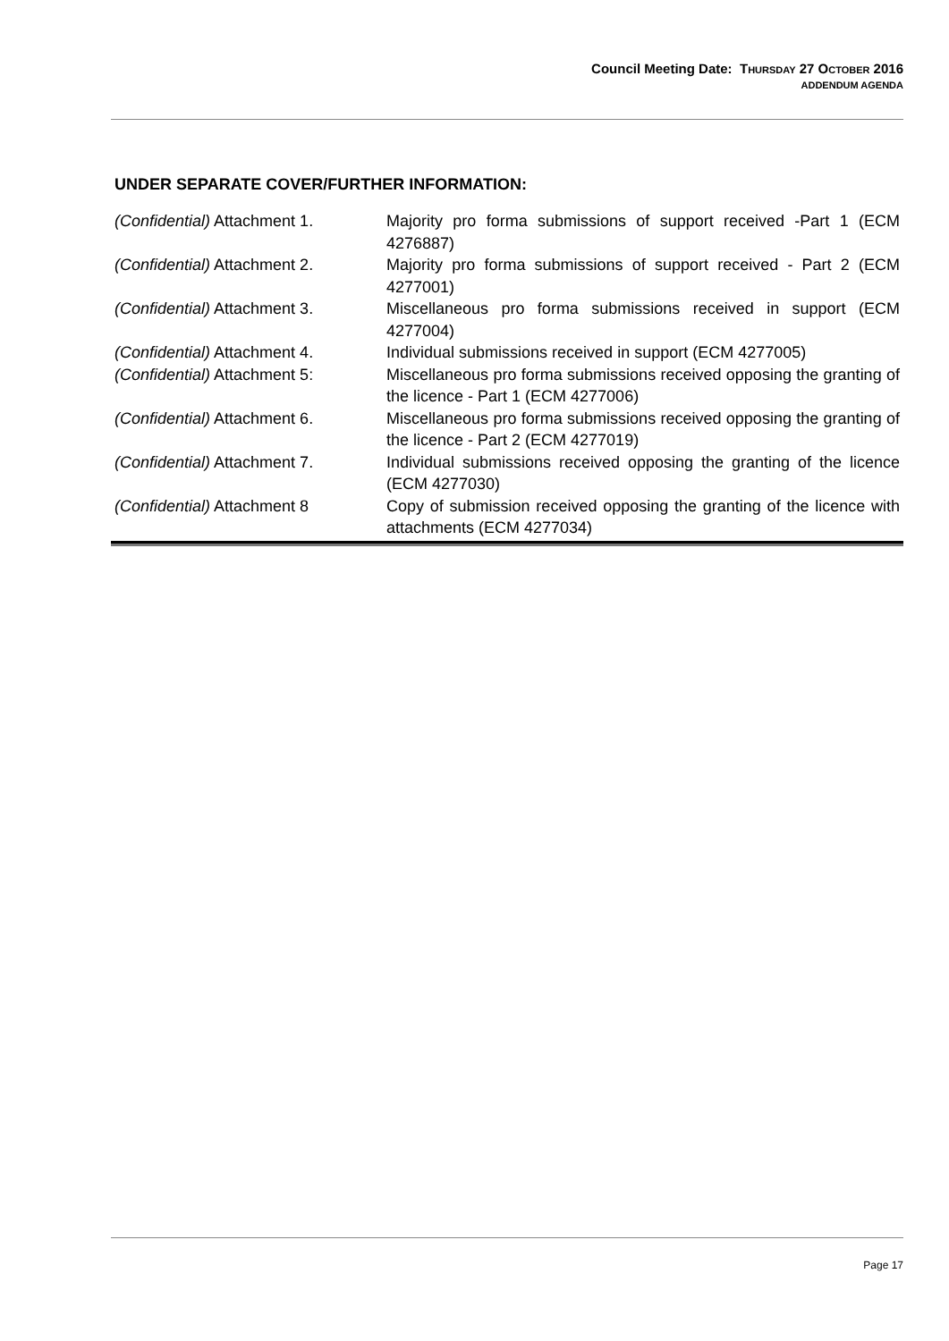Council Meeting Date: THURSDAY 27 OCTOBER 2016
ADDENDUM AGENDA
UNDER SEPARATE COVER/FURTHER INFORMATION:
| (Confidential) Attachment 1. | Majority pro forma submissions of support received -Part 1 (ECM 4276887) |
| (Confidential) Attachment 2. | Majority pro forma submissions of support received - Part 2 (ECM 4277001) |
| (Confidential) Attachment 3. | Miscellaneous pro forma submissions received in support (ECM 4277004) |
| (Confidential) Attachment 4. | Individual submissions received in support (ECM 4277005) |
| (Confidential) Attachment 5: | Miscellaneous pro forma submissions received opposing the granting of the licence - Part 1 (ECM 4277006) |
| (Confidential) Attachment 6. | Miscellaneous pro forma submissions received opposing the granting of the licence - Part 2 (ECM 4277019) |
| (Confidential) Attachment 7. | Individual submissions received opposing the granting of the licence (ECM 4277030) |
| (Confidential) Attachment 8 | Copy of submission received opposing the granting of the licence with attachments (ECM 4277034) |
Page 17